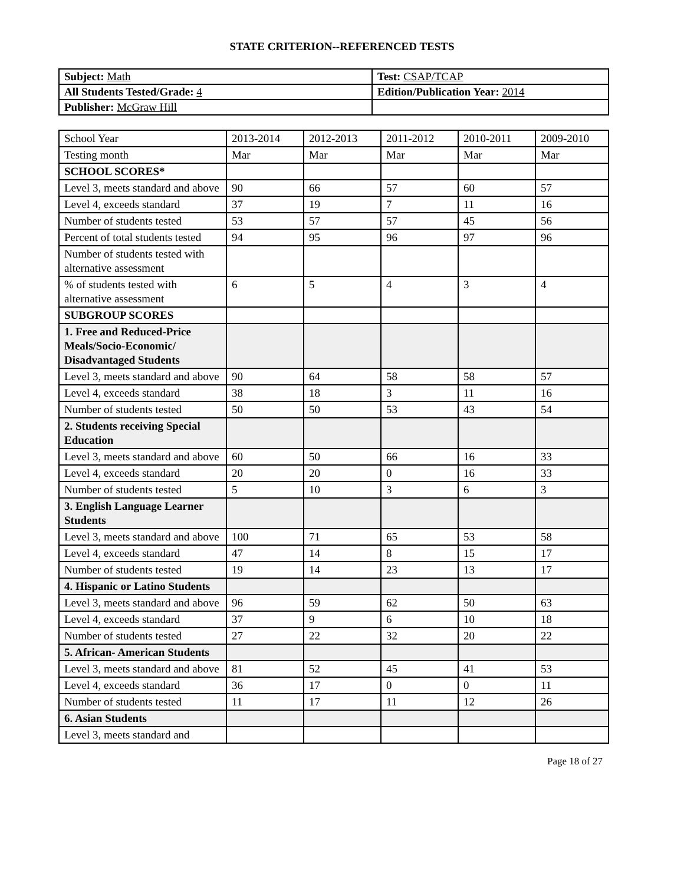STATE CRITERION--REFERENCED TESTS
| Subject: Math | Test: CSAP/TCAP |
| All Students Tested/Grade: 4 | Edition/Publication Year: 2014 |
| Publisher: McGraw Hill | |
| School Year | 2013-2014 | 2012-2013 | 2011-2012 | 2010-2011 | 2009-2010 |
| Testing month | Mar | Mar | Mar | Mar | Mar |
| SCHOOL SCORES* | | | | | |
| Level 3, meets standard and above | 90 | 66 | 57 | 60 | 57 |
| Level 4, exceeds standard | 37 | 19 | 7 | 11 | 16 |
| Number of students tested | 53 | 57 | 57 | 45 | 56 |
| Percent of total students tested | 94 | 95 | 96 | 97 | 96 |
| Number of students tested with alternative assessment | | | | | |
| % of students tested with alternative assessment | 6 | 5 | 4 | 3 | 4 |
| SUBGROUP SCORES | | | | | |
| 1. Free and Reduced-Price Meals/Socio-Economic/ Disadvantaged Students | | | | | |
| Level 3, meets standard and above | 90 | 64 | 58 | 58 | 57 |
| Level 4, exceeds standard | 38 | 18 | 3 | 11 | 16 |
| Number of students tested | 50 | 50 | 53 | 43 | 54 |
| 2. Students receiving Special Education | | | | | |
| Level 3, meets standard and above | 60 | 50 | 66 | 16 | 33 |
| Level 4, exceeds standard | 20 | 20 | 0 | 16 | 33 |
| Number of students tested | 5 | 10 | 3 | 6 | 3 |
| 3. English Language Learner Students | | | | | |
| Level 3, meets standard and above | 100 | 71 | 65 | 53 | 58 |
| Level 4, exceeds standard | 47 | 14 | 8 | 15 | 17 |
| Number of students tested | 19 | 14 | 23 | 13 | 17 |
| 4. Hispanic or Latino Students | | | | | |
| Level 3, meets standard and above | 96 | 59 | 62 | 50 | 63 |
| Level 4, exceeds standard | 37 | 9 | 6 | 10 | 18 |
| Number of students tested | 27 | 22 | 32 | 20 | 22 |
| 5. African- American Students | | | | | |
| Level 3, meets standard and above | 81 | 52 | 45 | 41 | 53 |
| Level 4, exceeds standard | 36 | 17 | 0 | 0 | 11 |
| Number of students tested | 11 | 17 | 11 | 12 | 26 |
| 6. Asian Students | | | | | |
| Level 3, meets standard and | | | | | |
Page 18 of 27